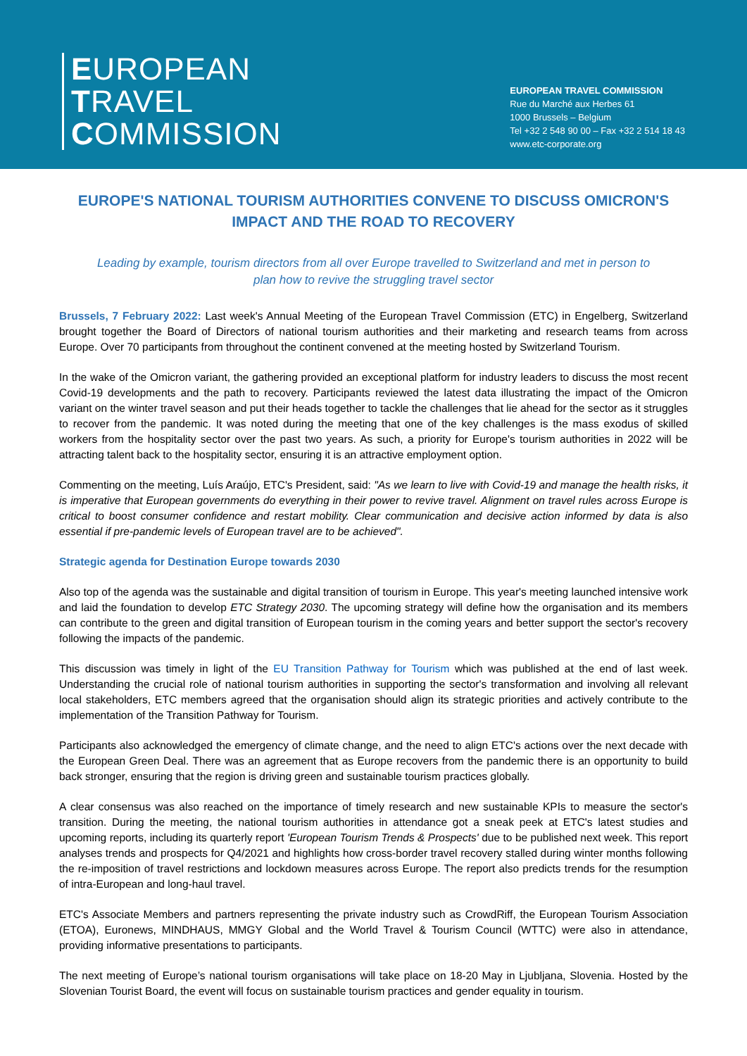EUROPEAN
TRAVEL
COMMISSION
EUROPEAN TRAVEL COMMISSION
Rue du Marché aux Herbes 61
1000 Brussels – Belgium
Tel +32 2 548 90 00 – Fax +32 2 514 18 43
www.etc-corporate.org
EUROPE'S NATIONAL TOURISM AUTHORITIES CONVENE TO DISCUSS OMICRON'S IMPACT AND THE ROAD TO RECOVERY
Leading by example, tourism directors from all over Europe travelled to Switzerland and met in person to plan how to revive the struggling travel sector
Brussels, 7 February 2022: Last week's Annual Meeting of the European Travel Commission (ETC) in Engelberg, Switzerland brought together the Board of Directors of national tourism authorities and their marketing and research teams from across Europe. Over 70 participants from throughout the continent convened at the meeting hosted by Switzerland Tourism.
In the wake of the Omicron variant, the gathering provided an exceptional platform for industry leaders to discuss the most recent Covid-19 developments and the path to recovery. Participants reviewed the latest data illustrating the impact of the Omicron variant on the winter travel season and put their heads together to tackle the challenges that lie ahead for the sector as it struggles to recover from the pandemic. It was noted during the meeting that one of the key challenges is the mass exodus of skilled workers from the hospitality sector over the past two years. As such, a priority for Europe's tourism authorities in 2022 will be attracting talent back to the hospitality sector, ensuring it is an attractive employment option.
Commenting on the meeting, Luís Araújo, ETC's President, said: "As we learn to live with Covid-19 and manage the health risks, it is imperative that European governments do everything in their power to revive travel. Alignment on travel rules across Europe is critical to boost consumer confidence and restart mobility. Clear communication and decisive action informed by data is also essential if pre-pandemic levels of European travel are to be achieved".
Strategic agenda for Destination Europe towards 2030
Also top of the agenda was the sustainable and digital transition of tourism in Europe. This year's meeting launched intensive work and laid the foundation to develop ETC Strategy 2030. The upcoming strategy will define how the organisation and its members can contribute to the green and digital transition of European tourism in the coming years and better support the sector's recovery following the impacts of the pandemic.
This discussion was timely in light of the EU Transition Pathway for Tourism which was published at the end of last week. Understanding the crucial role of national tourism authorities in supporting the sector's transformation and involving all relevant local stakeholders, ETC members agreed that the organisation should align its strategic priorities and actively contribute to the implementation of the Transition Pathway for Tourism.
Participants also acknowledged the emergency of climate change, and the need to align ETC's actions over the next decade with the European Green Deal. There was an agreement that as Europe recovers from the pandemic there is an opportunity to build back stronger, ensuring that the region is driving green and sustainable tourism practices globally.
A clear consensus was also reached on the importance of timely research and new sustainable KPIs to measure the sector's transition. During the meeting, the national tourism authorities in attendance got a sneak peek at ETC's latest studies and upcoming reports, including its quarterly report 'European Tourism Trends & Prospects' due to be published next week. This report analyses trends and prospects for Q4/2021 and highlights how cross-border travel recovery stalled during winter months following the re-imposition of travel restrictions and lockdown measures across Europe. The report also predicts trends for the resumption of intra-European and long-haul travel.
ETC's Associate Members and partners representing the private industry such as CrowdRiff, the European Tourism Association (ETOA), Euronews, MINDHAUS, MMGY Global and the World Travel & Tourism Council (WTTC) were also in attendance, providing informative presentations to participants.
The next meeting of Europe’s national tourism organisations will take place on 18-20 May in Ljubljana, Slovenia. Hosted by the Slovenian Tourist Board, the event will focus on sustainable tourism practices and gender equality in tourism.